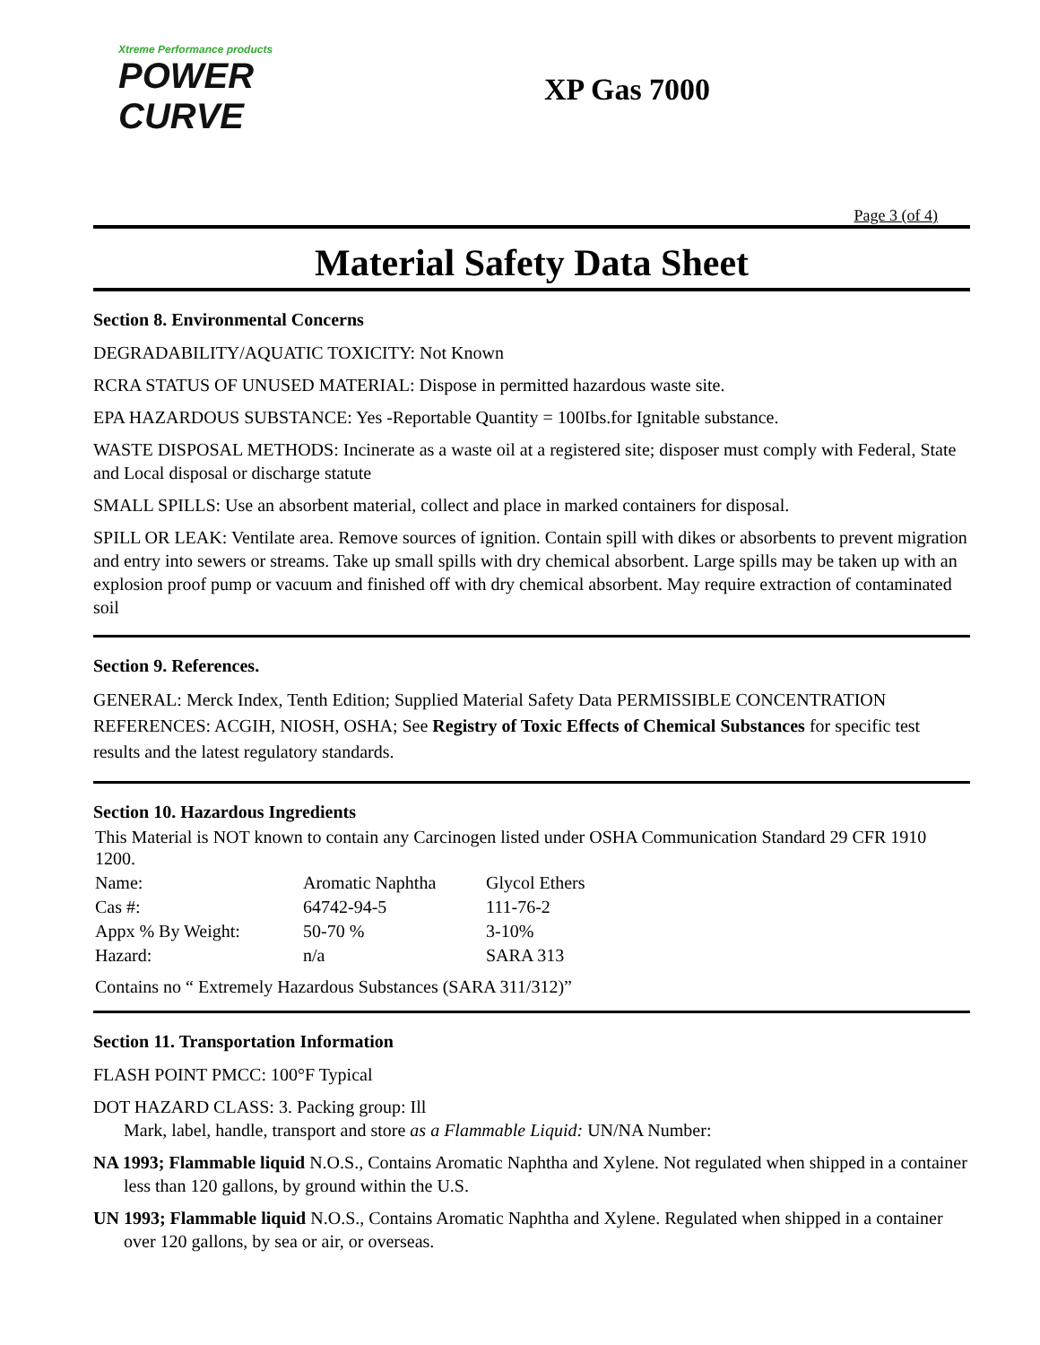Xtreme Performance products
POWER CURVE
XP Gas 7000
Page 3 (of 4)
Material Safety Data Sheet
Section 8. Environmental Concerns
DEGRADABILITY/AQUATIC TOXICITY: Not Known
RCRA STATUS OF UNUSED MATERIAL: Dispose in permitted hazardous waste site.
EPA HAZARDOUS SUBSTANCE: Yes -Reportable Quantity = 100Ibs.for Ignitable substance.
WASTE DISPOSAL METHODS: Incinerate as a waste oil at a registered site; disposer must comply with Federal, State and Local disposal or discharge statute
SMALL SPILLS: Use an absorbent material, collect and place in marked containers for disposal.
SPILL OR LEAK: Ventilate area. Remove sources of ignition. Contain spill with dikes or absorbents to prevent migration and entry into sewers or streams. Take up small spills with dry chemical absorbent. Large spills may be taken up with an explosion proof pump or vacuum and finished off with dry chemical absorbent. May require extraction of contaminated soil
Section 9. References.
GENERAL: Merck Index, Tenth Edition; Supplied Material Safety Data PERMISSIBLE CONCENTRATION REFERENCES: ACGIH, NIOSH, OSHA; See Registry of Toxic Effects of Chemical Substances for specific test results and the latest regulatory standards.
Section 10. Hazardous Ingredients
This Material is NOT known to contain any Carcinogen listed under OSHA Communication Standard 29 CFR 1910 1200.
| Name: | Aromatic Naphtha | Glycol Ethers |
| Cas #: | 64742-94-5 | 111-76-2 |
| Appx % By Weight: | 50-70 % | 3-10% |
| Hazard: | n/a | SARA 313 |
Contains no “ Extremely Hazardous Substances (SARA 311/312)”
Section 11. Transportation Information
FLASH POINT PMCC: 100°F Typical
DOT HAZARD CLASS: 3. Packing group: Ill
Mark, label, handle, transport and store as a Flammable Liquid: UN/NA Number:
NA 1993; Flammable liquid N.O.S., Contains Aromatic Naphtha and Xylene. Not regulated when shipped in a container less than 120 gallons, by ground within the U.S.
UN 1993; Flammable liquid N.O.S., Contains Aromatic Naphtha and Xylene. Regulated when shipped in a container over 120 gallons, by sea or air, or overseas.